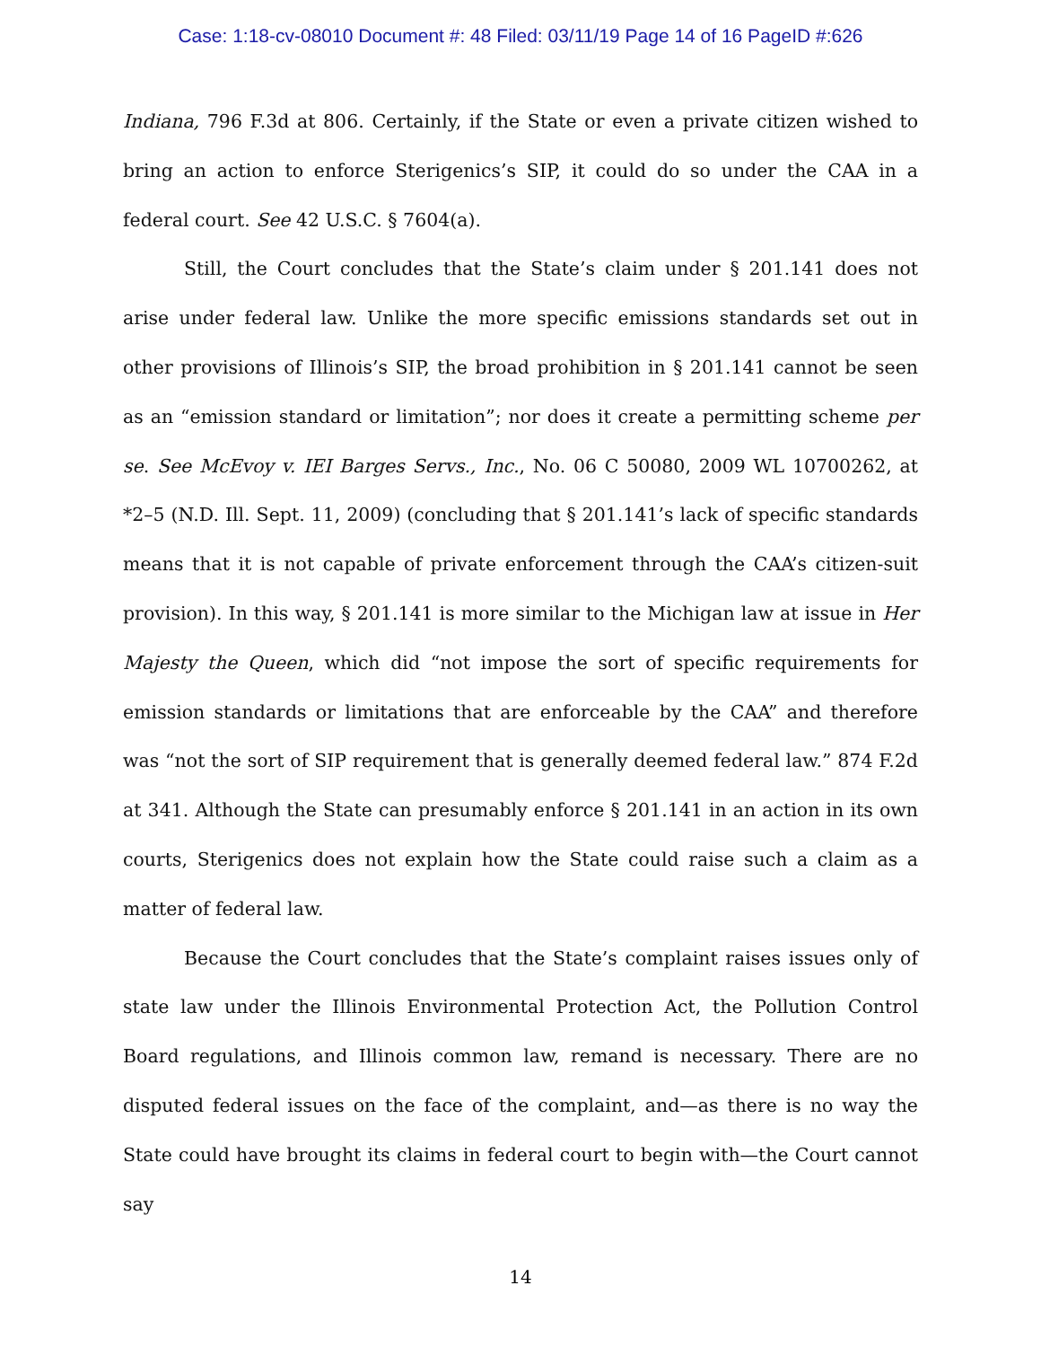Case: 1:18-cv-08010 Document #: 48 Filed: 03/11/19 Page 14 of 16 PageID #:626
Indiana, 796 F.3d at 806. Certainly, if the State or even a private citizen wished to bring an action to enforce Sterigenics’s SIP, it could do so under the CAA in a federal court. See 42 U.S.C. § 7604(a).
Still, the Court concludes that the State’s claim under § 201.141 does not arise under federal law. Unlike the more specific emissions standards set out in other provisions of Illinois’s SIP, the broad prohibition in § 201.141 cannot be seen as an “emission standard or limitation”; nor does it create a permitting scheme per se. See McEvoy v. IEI Barges Servs., Inc., No. 06 C 50080, 2009 WL 10700262, at *2–5 (N.D. Ill. Sept. 11, 2009) (concluding that § 201.141’s lack of specific standards means that it is not capable of private enforcement through the CAA’s citizen-suit provision). In this way, § 201.141 is more similar to the Michigan law at issue in Her Majesty the Queen, which did “not impose the sort of specific requirements for emission standards or limitations that are enforceable by the CAA” and therefore was “not the sort of SIP requirement that is generally deemed federal law.” 874 F.2d at 341. Although the State can presumably enforce § 201.141 in an action in its own courts, Sterigenics does not explain how the State could raise such a claim as a matter of federal law.
Because the Court concludes that the State’s complaint raises issues only of state law under the Illinois Environmental Protection Act, the Pollution Control Board regulations, and Illinois common law, remand is necessary. There are no disputed federal issues on the face of the complaint, and—as there is no way the State could have brought its claims in federal court to begin with—the Court cannot say
14